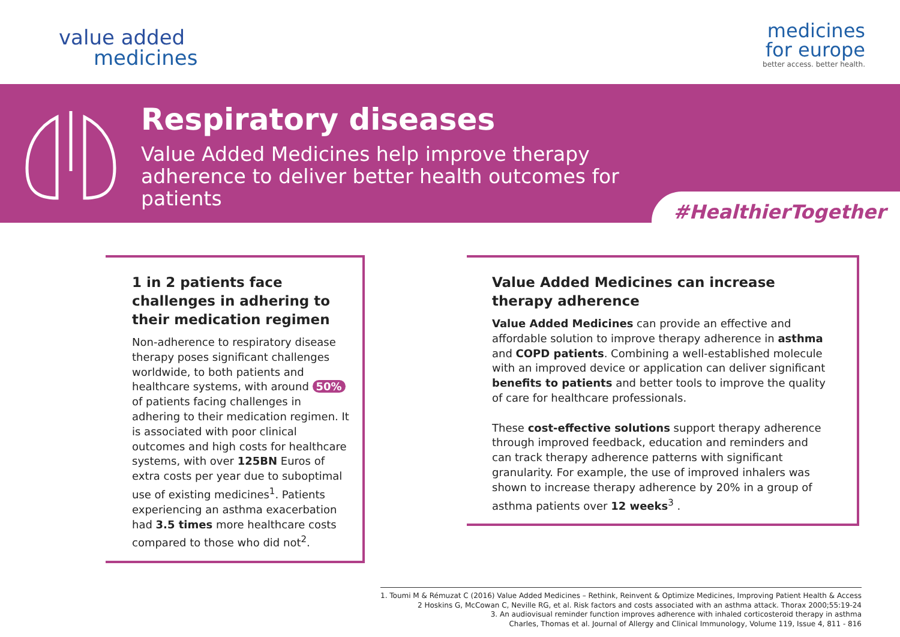value added
medicines
medicines
for europe
better access. better health.
Respiratory diseases
Value Added Medicines help improve therapy adherence to deliver better health outcomes for patients
#HealthierTogether
1 in 2 patients face challenges in adhering to their medication regimen
Non-adherence to respiratory disease therapy poses significant challenges worldwide, to both patients and healthcare systems, with around 50% of patients facing challenges in adhering to their medication regimen. It is associated with poor clinical outcomes and high costs for healthcare systems, with over 125BN Euros of extra costs per year due to suboptimal use of existing medicines<sup>1</sup>. Patients experiencing an asthma exacerbation had 3.5 times more healthcare costs compared to those who did not<sup>2</sup>.
Value Added Medicines can increase therapy adherence
Value Added Medicines can provide an effective and affordable solution to improve therapy adherence in asthma and COPD patients. Combining a well-established molecule with an improved device or application can deliver significant benefits to patients and better tools to improve the quality of care for healthcare professionals.
These cost-effective solutions support therapy adherence through improved feedback, education and reminders and can track therapy adherence patterns with significant granularity. For example, the use of improved inhalers was shown to increase therapy adherence by 20% in a group of asthma patients over 12 weeks<sup>3</sup> .
1. Toumi M & Rémuzat C (2016) Value Added Medicines – Rethink, Reinvent & Optimize Medicines, Improving Patient Health & Access
2 Hoskins G, McCowan C, Neville RG, et al. Risk factors and costs associated with an asthma attack. Thorax 2000;55:19-24
3. An audiovisual reminder function improves adherence with inhaled corticosteroid therapy in asthma
Charles, Thomas et al. Journal of Allergy and Clinical Immunology, Volume 119, Issue 4, 811 - 816